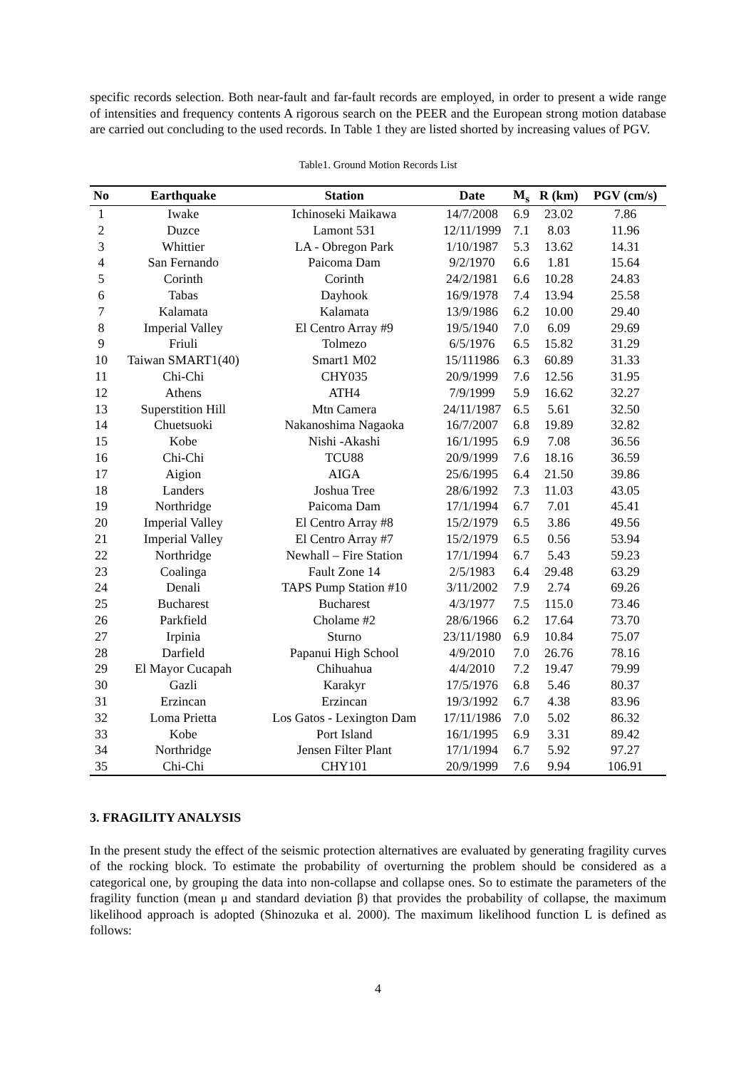specific records selection. Both near-fault and far-fault records are employed, in order to present a wide range of intensities and frequency contents A rigorous search on the PEER and the European strong motion database are carried out concluding to the used records. In Table 1 they are listed shorted by increasing values of PGV.
Table1. Ground Motion Records List
| No | Earthquake | Station | Date | M<sub>s</sub> | R (km) | PGV (cm/s) |
| --- | --- | --- | --- | --- | --- | --- |
| 1 | Iwake | Ichinoseki Maikawa | 14/7/2008 | 6.9 | 23.02 | 7.86 |
| 2 | Duzce | Lamont 531 | 12/11/1999 | 7.1 | 8.03 | 11.96 |
| 3 | Whittier | LA - Obregon Park | 1/10/1987 | 5.3 | 13.62 | 14.31 |
| 4 | San Fernando | Paicoma Dam | 9/2/1970 | 6.6 | 1.81 | 15.64 |
| 5 | Corinth | Corinth | 24/2/1981 | 6.6 | 10.28 | 24.83 |
| 6 | Tabas | Dayhook | 16/9/1978 | 7.4 | 13.94 | 25.58 |
| 7 | Kalamata | Kalamata | 13/9/1986 | 6.2 | 10.00 | 29.40 |
| 8 | Imperial Valley | El Centro Array #9 | 19/5/1940 | 7.0 | 6.09 | 29.69 |
| 9 | Friuli | Tolmezo | 6/5/1976 | 6.5 | 15.82 | 31.29 |
| 10 | Taiwan SMART1(40) | Smart1 M02 | 15/111986 | 6.3 | 60.89 | 31.33 |
| 11 | Chi-Chi | CHY035 | 20/9/1999 | 7.6 | 12.56 | 31.95 |
| 12 | Athens | ATH4 | 7/9/1999 | 5.9 | 16.62 | 32.27 |
| 13 | Superstition Hill | Mtn Camera | 24/11/1987 | 6.5 | 5.61 | 32.50 |
| 14 | Chuetsuoki | Nakanoshima Nagaoka | 16/7/2007 | 6.8 | 19.89 | 32.82 |
| 15 | Kobe | Nishi -Akashi | 16/1/1995 | 6.9 | 7.08 | 36.56 |
| 16 | Chi-Chi | TCU88 | 20/9/1999 | 7.6 | 18.16 | 36.59 |
| 17 | Aigion | AIGA | 25/6/1995 | 6.4 | 21.50 | 39.86 |
| 18 | Landers | Joshua Tree | 28/6/1992 | 7.3 | 11.03 | 43.05 |
| 19 | Northridge | Paicoma Dam | 17/1/1994 | 6.7 | 7.01 | 45.41 |
| 20 | Imperial Valley | El Centro Array #8 | 15/2/1979 | 6.5 | 3.86 | 49.56 |
| 21 | Imperial Valley | El Centro Array #7 | 15/2/1979 | 6.5 | 0.56 | 53.94 |
| 22 | Northridge | Newhall – Fire Station | 17/1/1994 | 6.7 | 5.43 | 59.23 |
| 23 | Coalinga | Fault Zone 14 | 2/5/1983 | 6.4 | 29.48 | 63.29 |
| 24 | Denali | TAPS Pump Station #10 | 3/11/2002 | 7.9 | 2.74 | 69.26 |
| 25 | Bucharest | Bucharest | 4/3/1977 | 7.5 | 115.0 | 73.46 |
| 26 | Parkfield | Cholame #2 | 28/6/1966 | 6.2 | 17.64 | 73.70 |
| 27 | Irpinia | Sturno | 23/11/1980 | 6.9 | 10.84 | 75.07 |
| 28 | Darfield | Papanui High School | 4/9/2010 | 7.0 | 26.76 | 78.16 |
| 29 | El Mayor Cucapah | Chihuahua | 4/4/2010 | 7.2 | 19.47 | 79.99 |
| 30 | Gazli | Karakyr | 17/5/1976 | 6.8 | 5.46 | 80.37 |
| 31 | Erzincan | Erzincan | 19/3/1992 | 6.7 | 4.38 | 83.96 |
| 32 | Loma Prietta | Los Gatos - Lexington Dam | 17/11/1986 | 7.0 | 5.02 | 86.32 |
| 33 | Kobe | Port Island | 16/1/1995 | 6.9 | 3.31 | 89.42 |
| 34 | Northridge | Jensen Filter Plant | 17/1/1994 | 6.7 | 5.92 | 97.27 |
| 35 | Chi-Chi | CHY101 | 20/9/1999 | 7.6 | 9.94 | 106.91 |
3. FRAGILITY ANALYSIS
In the present study the effect of the seismic protection alternatives are evaluated by generating fragility curves of the rocking block. To estimate the probability of overturning the problem should be considered as a categorical one, by grouping the data into non-collapse and collapse ones. So to estimate the parameters of the fragility function (mean μ and standard deviation β) that provides the probability of collapse, the maximum likelihood approach is adopted (Shinozuka et al. 2000). The maximum likelihood function L is defined as follows:
4